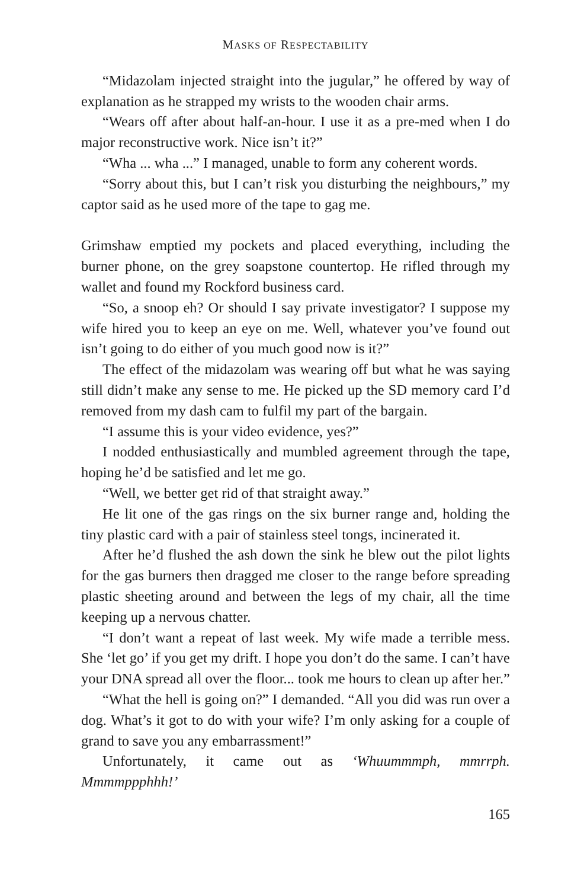MASKS OF RESPECTABILITY
“Midazolam injected straight into the jugular,” he offered by way of explanation as he strapped my wrists to the wooden chair arms.
“Wears off after about half-an-hour. I use it as a pre-med when I do major reconstructive work. Nice isn’t it?”
“Wha ... wha ...” I managed, unable to form any coherent words.
“Sorry about this, but I can’t risk you disturbing the neighbours,” my captor said as he used more of the tape to gag me.
Grimshaw emptied my pockets and placed everything, including the burner phone, on the grey soapstone countertop. He rifled through my wallet and found my Rockford business card.
“So, a snoop eh? Or should I say private investigator? I suppose my wife hired you to keep an eye on me. Well, whatever you’ve found out isn’t going to do either of you much good now is it?”
The effect of the midazolam was wearing off but what he was saying still didn’t make any sense to me. He picked up the SD memory card I’d removed from my dash cam to fulfil my part of the bargain.
“I assume this is your video evidence, yes?”
I nodded enthusiastically and mumbled agreement through the tape, hoping he’d be satisfied and let me go.
“Well, we better get rid of that straight away.”
He lit one of the gas rings on the six burner range and, holding the tiny plastic card with a pair of stainless steel tongs, incinerated it.
After he’d flushed the ash down the sink he blew out the pilot lights for the gas burners then dragged me closer to the range before spreading plastic sheeting around and between the legs of my chair, all the time keeping up a nervous chatter.
“I don’t want a repeat of last week. My wife made a terrible mess. She ‘let go’ if you get my drift. I hope you don’t do the same. I can’t have your DNA spread all over the floor... took me hours to clean up after her.”
“What the hell is going on?” I demanded. “All you did was run over a dog. What’s it got to do with your wife? I’m only asking for a couple of grand to save you any embarrassment!”
Unfortunately, it came out as ‘Whuummmph, mmrrph. Mmmmppphhh!’
165